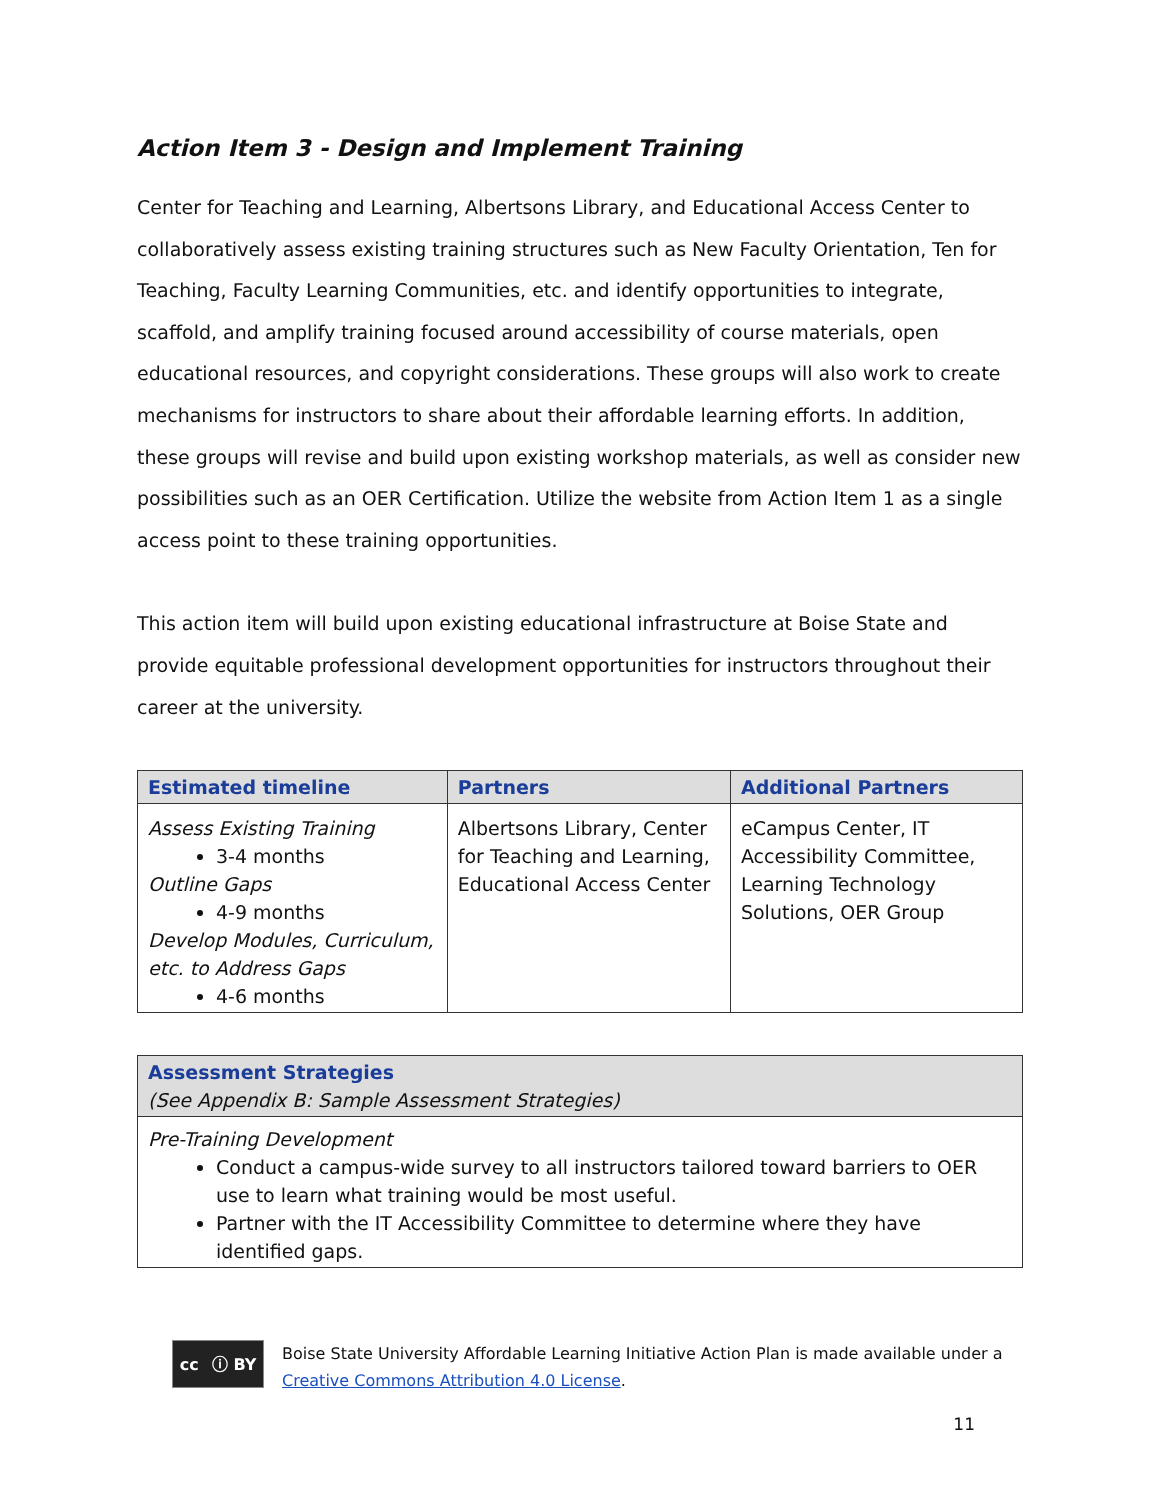Action Item 3 - Design and Implement Training
Center for Teaching and Learning, Albertsons Library, and Educational Access Center to collaboratively assess existing training structures such as New Faculty Orientation, Ten for Teaching, Faculty Learning Communities, etc. and identify opportunities to integrate, scaffold, and amplify training focused around accessibility of course materials, open educational resources, and copyright considerations. These groups will also work to create mechanisms for instructors to share about their affordable learning efforts. In addition, these groups will revise and build upon existing workshop materials, as well as consider new possibilities such as an OER Certification. Utilize the website from Action Item 1 as a single access point to these training opportunities.
This action item will build upon existing educational infrastructure at Boise State and provide equitable professional development opportunities for instructors throughout their career at the university.
| Estimated timeline | Partners | Additional Partners |
| --- | --- | --- |
| Assess Existing Training 3-4 months Outline Gaps 4-9 months Develop Modules, Curriculum, etc. to Address Gaps 4-6 months | Albertsons Library, Center for Teaching and Learning, Educational Access Center | eCampus Center, IT Accessibility Committee, Learning Technology Solutions, OER Group |
| Assessment Strategies (See Appendix B: Sample Assessment Strategies) |
| --- |
| Pre-Training Development Conduct a campus-wide survey to all instructors tailored toward barriers to OER use to learn what training would be most useful. Partner with the IT Accessibility Committee to determine where they have identified gaps. |
cc ⓘ BY
Boise State University Affordable Learning Initiative Action Plan is made available under a Creative Commons Attribution 4.0 License.
11